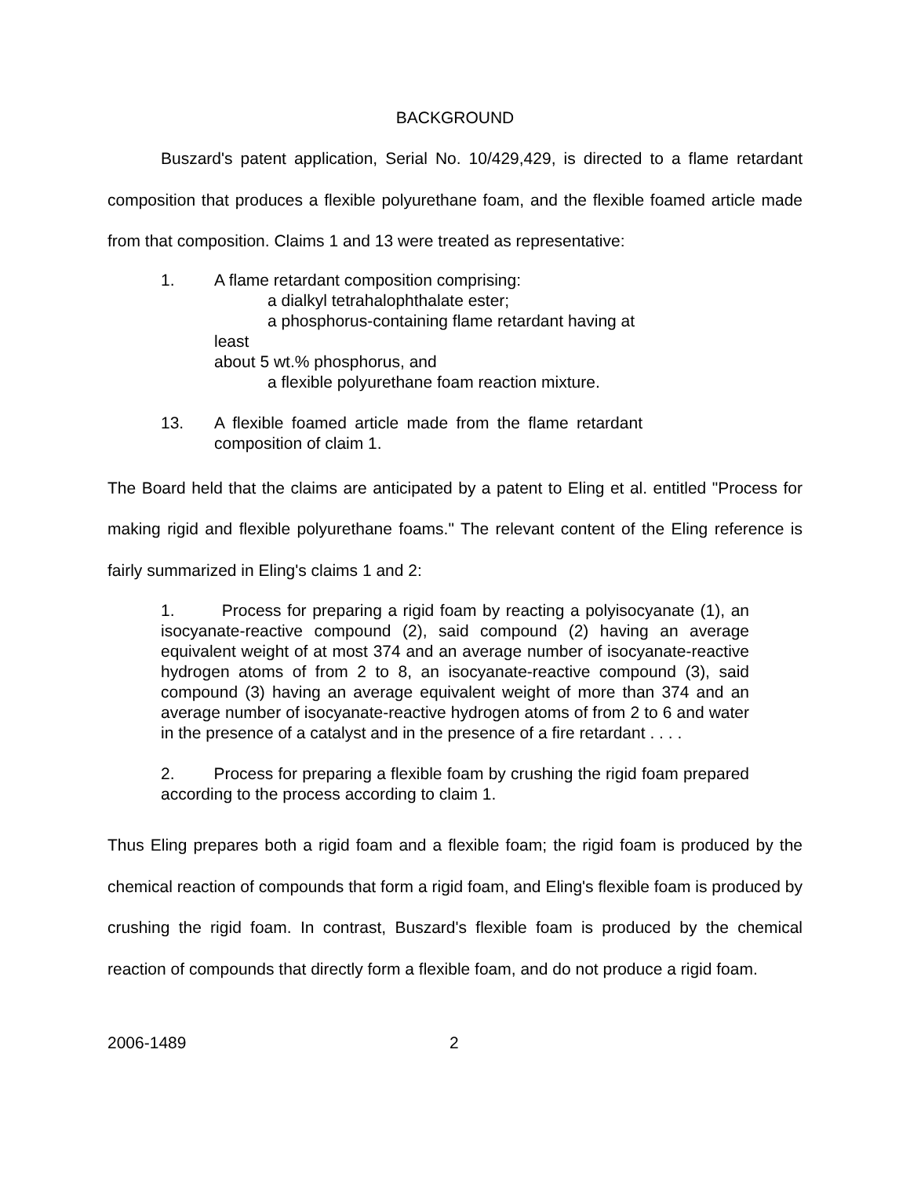BACKGROUND
Buszard's patent application, Serial No. 10/429,429, is directed to a flame retardant composition that produces a flexible polyurethane foam, and the flexible foamed article made from that composition. Claims 1 and 13 were treated as representative:
1. A flame retardant composition comprising:
a dialkyl tetrahalophthalate ester;
a phosphorus-containing flame retardant having at least
about 5 wt.% phosphorus, and
a flexible polyurethane foam reaction mixture.
13. A flexible foamed article made from the flame retardant composition of claim 1.
The Board held that the claims are anticipated by a patent to Eling et al. entitled "Process for making rigid and flexible polyurethane foams." The relevant content of the Eling reference is fairly summarized in Eling's claims 1 and 2:
1. Process for preparing a rigid foam by reacting a polyisocyanate (1), an isocyanate-reactive compound (2), said compound (2) having an average equivalent weight of at most 374 and an average number of isocyanate-reactive hydrogen atoms of from 2 to 8, an isocyanate-reactive compound (3), said compound (3) having an average equivalent weight of more than 374 and an average number of isocyanate-reactive hydrogen atoms of from 2 to 6 and water in the presence of a catalyst and in the presence of a fire retardant . . . .
2. Process for preparing a flexible foam by crushing the rigid foam prepared according to the process according to claim 1.
Thus Eling prepares both a rigid foam and a flexible foam; the rigid foam is produced by the chemical reaction of compounds that form a rigid foam, and Eling's flexible foam is produced by crushing the rigid foam. In contrast, Buszard's flexible foam is produced by the chemical reaction of compounds that directly form a flexible foam, and do not produce a rigid foam.
2006-1489 2